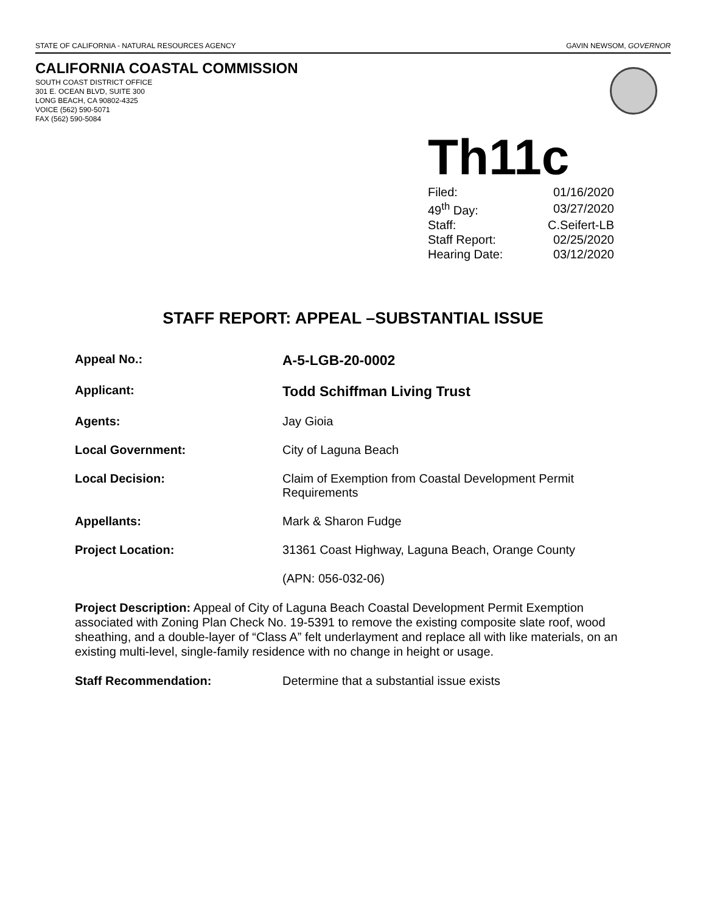STATE OF CALIFORNIA - NATURAL RESOURCES AGENCY GAVIN NEWSOM, GOVERNOR
CALIFORNIA COASTAL COMMISSION
SOUTH COAST DISTRICT OFFICE
301 E. OCEAN BLVD, SUITE 300
LONG BEACH, CA 90802-4325
VOICE (562) 590-5071
FAX (562) 590-5084
Th11c
| Filed: | 01/16/2020 |
| 49<sup>th</sup> Day: | 03/27/2020 |
| Staff: | C.Seifert-LB |
| Staff Report: | 02/25/2020 |
| Hearing Date: | 03/12/2020 |
STAFF REPORT: APPEAL –SUBSTANTIAL ISSUE
| Appeal No.: | A-5-LGB-20-0002 |
| Applicant: | Todd Schiffman Living Trust |
| Agents: | Jay Gioia |
| Local Government: | City of Laguna Beach |
| Local Decision: | Claim of Exemption from Coastal Development Permit Requirements |
| Appellants: | Mark & Sharon Fudge |
| Project Location: | 31361 Coast Highway, Laguna Beach, Orange County |
| | (APN: 056-032-06) |
Project Description: Appeal of City of Laguna Beach Coastal Development Permit Exemption associated with Zoning Plan Check No. 19-5391 to remove the existing composite slate roof, wood sheathing, and a double-layer of “Class A” felt underlayment and replace all with like materials, on an existing multi-level, single-family residence with no change in height or usage.
Staff Recommendation: Determine that a substantial issue exists